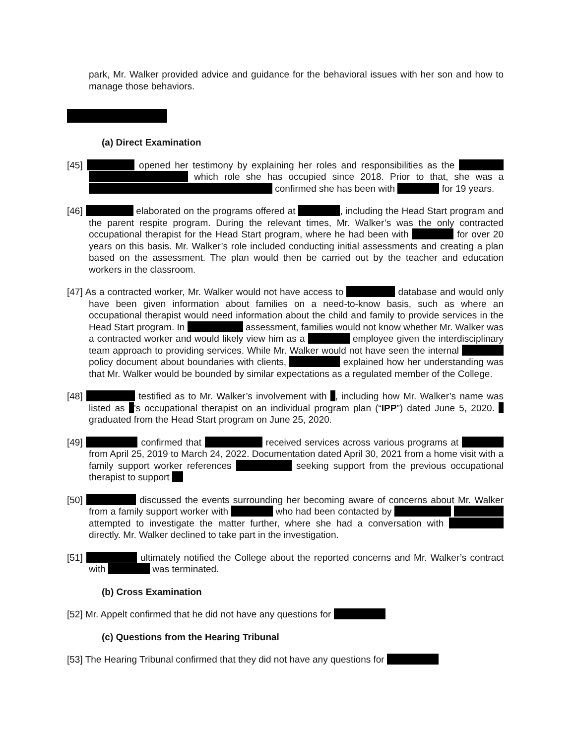park, Mr. Walker provided advice and guidance for the behavioral issues with her son and how to manage those behaviors.
(a) Direct Examination
[45] opened her testimony by explaining her roles and responsibilities as the which role she has occupied since 2018. Prior to that, she was a confirmed she has been with for 19 years.
[46] elaborated on the programs offered at , including the Head Start program and the parent respite program. During the relevant times, Mr. Walker’s was the only contracted occupational therapist for the Head Start program, where he had been with for over 20 years on this basis. Mr. Walker’s role included conducting initial assessments and creating a plan based on the assessment. The plan would then be carried out by the teacher and education workers in the classroom.
[47] As a contracted worker, Mr. Walker would not have access to database and would only have been given information about families on a need-to-know basis, such as where an occupational therapist would need information about the child and family to provide services in the Head Start program. In assessment, families would not know whether Mr. Walker was a contracted worker and would likely view him as a employee given the interdisciplinary team approach to providing services. While Mr. Walker would not have seen the internal policy document about boundaries with clients, explained how her understanding was that Mr. Walker would be bounded by similar expectations as a regulated member of the College.
[48] testified as to Mr. Walker’s involvement with , including how Mr. Walker’s name was listed as ’s occupational therapist on an individual program plan (“IPP”) dated June 5, 2020. graduated from the Head Start program on June 25, 2020.
[49] confirmed that received services across various programs at from April 25, 2019 to March 24, 2022. Documentation dated April 30, 2021 from a home visit with a family support worker references seeking support from the previous occupational therapist to support
[50] discussed the events surrounding her becoming aware of concerns about Mr. Walker from a family support worker with who had been contacted by attempted to investigate the matter further, where she had a conversation with directly. Mr. Walker declined to take part in the investigation.
[51] ultimately notified the College about the reported concerns and Mr. Walker’s contract with was terminated.
(b) Cross Examination
[52] Mr. Appelt confirmed that he did not have any questions for
(c) Questions from the Hearing Tribunal
[53] The Hearing Tribunal confirmed that they did not have any questions for